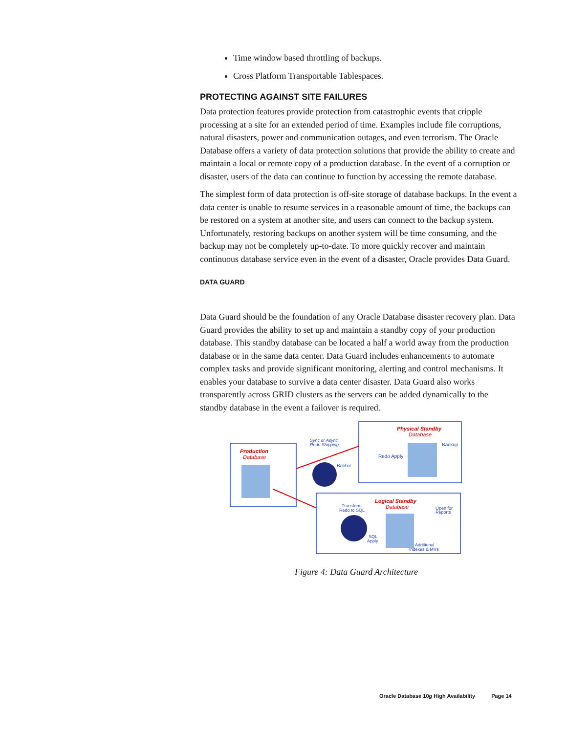Time window based throttling of backups.
Cross Platform Transportable Tablespaces.
PROTECTING AGAINST SITE FAILURES
Data protection features provide protection from catastrophic events that cripple processing at a site for an extended period of time. Examples include file corruptions, natural disasters, power and communication outages, and even terrorism. The Oracle Database offers a variety of data protection solutions that provide the ability to create and maintain a local or remote copy of a production database. In the event of a corruption or disaster, users of the data can continue to function by accessing the remote database.
The simplest form of data protection is off-site storage of database backups. In the event a data center is unable to resume services in a reasonable amount of time, the backups can be restored on a system at another site, and users can connect to the backup system. Unfortunately, restoring backups on another system will be time consuming, and the backup may not be completely up-to-date. To more quickly recover and maintain continuous database service even in the event of a disaster, Oracle provides Data Guard.
DATA GUARD
Data Guard should be the foundation of any Oracle Database disaster recovery plan. Data Guard provides the ability to set up and maintain a standby copy of your production database. This standby database can be located a half a world away from the production database or in the same data center. Data Guard includes enhancements to automate complex tasks and provide significant monitoring, alerting and control mechanisms. It enables your database to survive a data center disaster. Data Guard also works transparently across GRID clusters as the servers can be added dynamically to the standby database in the event a failover is required.
Production
Database
Physical Standby
Database
Backup
Redo Apply
Sync or Async
Redo Shipping
Broker
Logical Standby
Database
Transform
Redo to SQL
Open for
Reports
SQL
Apply
Additional
Indexes & MVs
Figure 4: Data Guard Architecture
Oracle Database 10g High Availability Page 14